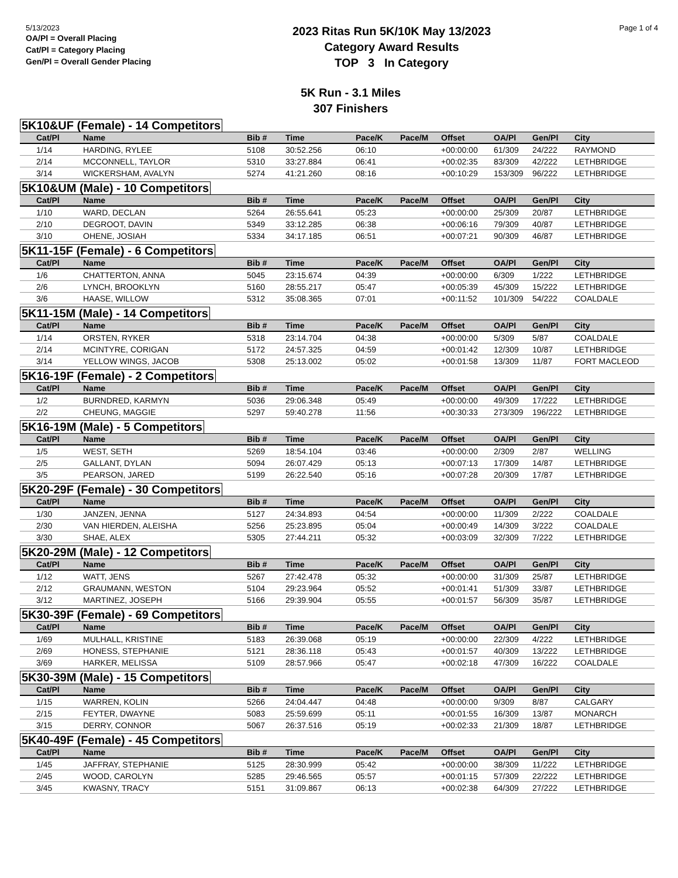5/13/2023
OA/Pl = Overall Placing
Cat/Pl = Category Placing
Gen/Pl = Overall Gender Placing
2023 Ritas Run 5K/10K May 13/2023
Category Award Results
TOP 3 In Category
Page 1 of 4
5K Run - 3.1 Miles
307 Finishers
5K10&UF (Female) - 14 Competitors
| Cat/Pl | Name | Bib # | Time | Pace/K | Pace/M | Offset | OA/Pl | Gen/Pl | City |
| --- | --- | --- | --- | --- | --- | --- | --- | --- | --- |
| 1/14 | HARDING, RYLEE | 5108 | 30:52.256 | 06:10 | | +00:00:00 | 61/309 | 24/222 | RAYMOND |
| 2/14 | MCCONNELL, TAYLOR | 5310 | 33:27.884 | 06:41 | | +00:02:35 | 83/309 | 42/222 | LETHBRIDGE |
| 3/14 | WICKERSHAM, AVALYN | 5274 | 41:21.260 | 08:16 | | +00:10:29 | 153/309 | 96/222 | LETHBRIDGE |
5K10&UM (Male) - 10 Competitors
| Cat/Pl | Name | Bib # | Time | Pace/K | Pace/M | Offset | OA/Pl | Gen/Pl | City |
| --- | --- | --- | --- | --- | --- | --- | --- | --- | --- |
| 1/10 | WARD, DECLAN | 5264 | 26:55.641 | 05:23 | | +00:00:00 | 25/309 | 20/87 | LETHBRIDGE |
| 2/10 | DEGROOT, DAVIN | 5349 | 33:12.285 | 06:38 | | +00:06:16 | 79/309 | 40/87 | LETHBRIDGE |
| 3/10 | OHENE, JOSIAH | 5334 | 34:17.185 | 06:51 | | +00:07:21 | 90/309 | 46/87 | LETHBRIDGE |
5K11-15F (Female) - 6 Competitors
| Cat/Pl | Name | Bib # | Time | Pace/K | Pace/M | Offset | OA/Pl | Gen/Pl | City |
| --- | --- | --- | --- | --- | --- | --- | --- | --- | --- |
| 1/6 | CHATTERTON, ANNA | 5045 | 23:15.674 | 04:39 | | +00:00:00 | 6/309 | 1/222 | LETHBRIDGE |
| 2/6 | LYNCH, BROOKLYN | 5160 | 28:55.217 | 05:47 | | +00:05:39 | 45/309 | 15/222 | LETHBRIDGE |
| 3/6 | HAASE, WILLOW | 5312 | 35:08.365 | 07:01 | | +00:11:52 | 101/309 | 54/222 | COALDALE |
5K11-15M (Male) - 14 Competitors
| Cat/Pl | Name | Bib # | Time | Pace/K | Pace/M | Offset | OA/Pl | Gen/Pl | City |
| --- | --- | --- | --- | --- | --- | --- | --- | --- | --- |
| 1/14 | ORSTEN, RYKER | 5318 | 23:14.704 | 04:38 | | +00:00:00 | 5/309 | 5/87 | COALDALE |
| 2/14 | MCINTYRE, CORIGAN | 5172 | 24:57.325 | 04:59 | | +00:01:42 | 12/309 | 10/87 | LETHBRIDGE |
| 3/14 | YELLOW WINGS, JACOB | 5308 | 25:13.002 | 05:02 | | +00:01:58 | 13/309 | 11/87 | FORT MACLEOD |
5K16-19F (Female) - 2 Competitors
| Cat/Pl | Name | Bib # | Time | Pace/K | Pace/M | Offset | OA/Pl | Gen/Pl | City |
| --- | --- | --- | --- | --- | --- | --- | --- | --- | --- |
| 1/2 | BURNDRED, KARMYN | 5036 | 29:06.348 | 05:49 | | +00:00:00 | 49/309 | 17/222 | LETHBRIDGE |
| 2/2 | CHEUNG, MAGGIE | 5297 | 59:40.278 | 11:56 | | +00:30:33 | 273/309 | 196/222 | LETHBRIDGE |
5K16-19M (Male) - 5 Competitors
| Cat/Pl | Name | Bib # | Time | Pace/K | Pace/M | Offset | OA/Pl | Gen/Pl | City |
| --- | --- | --- | --- | --- | --- | --- | --- | --- | --- |
| 1/5 | WEST, SETH | 5269 | 18:54.104 | 03:46 | | +00:00:00 | 2/309 | 2/87 | WELLING |
| 2/5 | GALLANT, DYLAN | 5094 | 26:07.429 | 05:13 | | +00:07:13 | 17/309 | 14/87 | LETHBRIDGE |
| 3/5 | PEARSON, JARED | 5199 | 26:22.540 | 05:16 | | +00:07:28 | 20/309 | 17/87 | LETHBRIDGE |
5K20-29F (Female) - 30 Competitors
| Cat/Pl | Name | Bib # | Time | Pace/K | Pace/M | Offset | OA/Pl | Gen/Pl | City |
| --- | --- | --- | --- | --- | --- | --- | --- | --- | --- |
| 1/30 | JANZEN, JENNA | 5127 | 24:34.893 | 04:54 | | +00:00:00 | 11/309 | 2/222 | COALDALE |
| 2/30 | VAN HIERDEN, ALEISHA | 5256 | 25:23.895 | 05:04 | | +00:00:49 | 14/309 | 3/222 | COALDALE |
| 3/30 | SHAE, ALEX | 5305 | 27:44.211 | 05:32 | | +00:03:09 | 32/309 | 7/222 | LETHBRIDGE |
5K20-29M (Male) - 12 Competitors
| Cat/Pl | Name | Bib # | Time | Pace/K | Pace/M | Offset | OA/Pl | Gen/Pl | City |
| --- | --- | --- | --- | --- | --- | --- | --- | --- | --- |
| 1/12 | WATT, JENS | 5267 | 27:42.478 | 05:32 | | +00:00:00 | 31/309 | 25/87 | LETHBRIDGE |
| 2/12 | GRAUMANN, WESTON | 5104 | 29:23.964 | 05:52 | | +00:01:41 | 51/309 | 33/87 | LETHBRIDGE |
| 3/12 | MARTINEZ, JOSEPH | 5166 | 29:39.904 | 05:55 | | +00:01:57 | 56/309 | 35/87 | LETHBRIDGE |
5K30-39F (Female) - 69 Competitors
| Cat/Pl | Name | Bib # | Time | Pace/K | Pace/M | Offset | OA/Pl | Gen/Pl | City |
| --- | --- | --- | --- | --- | --- | --- | --- | --- | --- |
| 1/69 | MULHALL, KRISTINE | 5183 | 26:39.068 | 05:19 | | +00:00:00 | 22/309 | 4/222 | LETHBRIDGE |
| 2/69 | HONESS, STEPHANIE | 5121 | 28:36.118 | 05:43 | | +00:01:57 | 40/309 | 13/222 | LETHBRIDGE |
| 3/69 | HARKER, MELISSA | 5109 | 28:57.966 | 05:47 | | +00:02:18 | 47/309 | 16/222 | COALDALE |
5K30-39M (Male) - 15 Competitors
| Cat/Pl | Name | Bib # | Time | Pace/K | Pace/M | Offset | OA/Pl | Gen/Pl | City |
| --- | --- | --- | --- | --- | --- | --- | --- | --- | --- |
| 1/15 | WARREN, KOLIN | 5266 | 24:04.447 | 04:48 | | +00:00:00 | 9/309 | 8/87 | CALGARY |
| 2/15 | FEYTER, DWAYNE | 5083 | 25:59.699 | 05:11 | | +00:01:55 | 16/309 | 13/87 | MONARCH |
| 3/15 | DERRY, CONNOR | 5067 | 26:37.516 | 05:19 | | +00:02:33 | 21/309 | 18/87 | LETHBRIDGE |
5K40-49F (Female) - 45 Competitors
| Cat/Pl | Name | Bib # | Time | Pace/K | Pace/M | Offset | OA/Pl | Gen/Pl | City |
| --- | --- | --- | --- | --- | --- | --- | --- | --- | --- |
| 1/45 | JAFFRAY, STEPHANIE | 5125 | 28:30.999 | 05:42 | | +00:00:00 | 38/309 | 11/222 | LETHBRIDGE |
| 2/45 | WOOD, CAROLYN | 5285 | 29:46.565 | 05:57 | | +00:01:15 | 57/309 | 22/222 | LETHBRIDGE |
| 3/45 | KWASNY, TRACY | 5151 | 31:09.867 | 06:13 | | +00:02:38 | 64/309 | 27/222 | LETHBRIDGE |